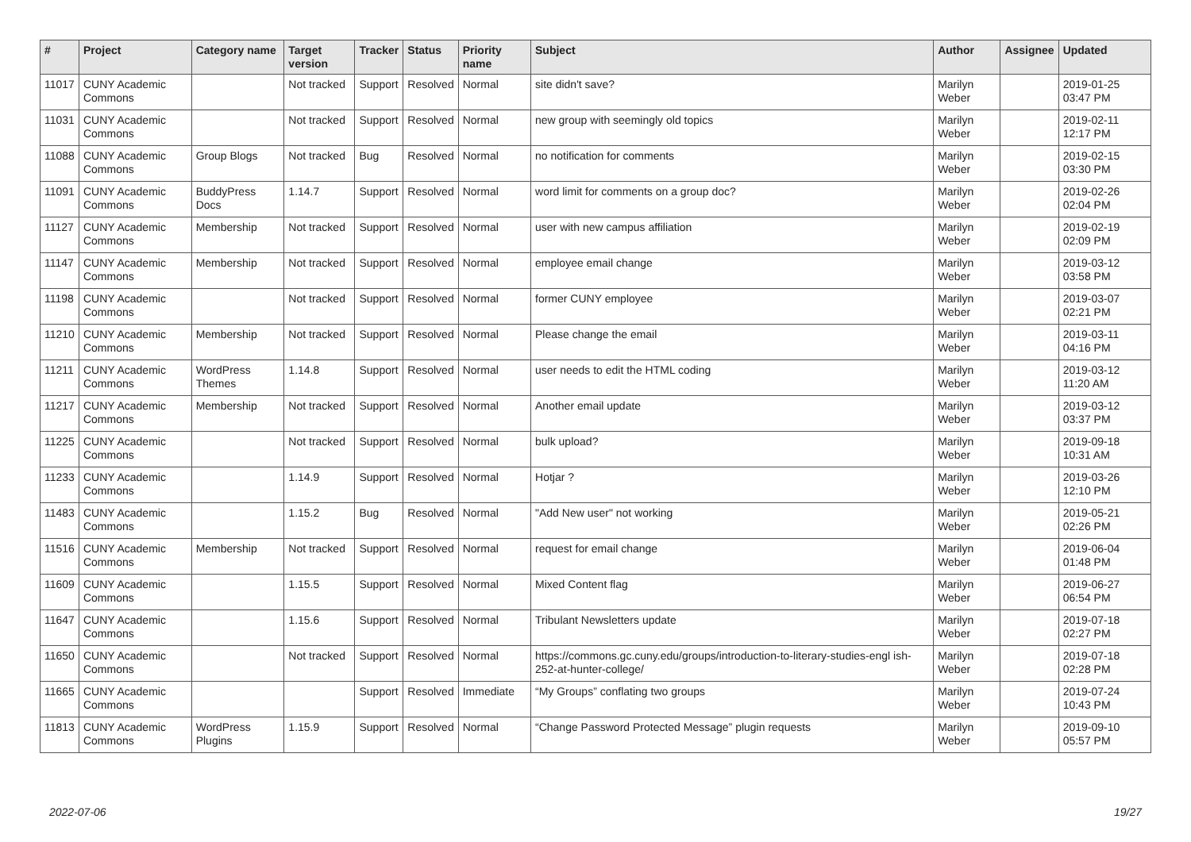| # | Project | Category name | Target version | Tracker | Status | Priority name | Subject | Author | Assignee | Updated |
| --- | --- | --- | --- | --- | --- | --- | --- | --- | --- | --- |
| 11017 | CUNY Academic Commons | | Not tracked | Support | Resolved | Normal | site didn't save? | Marilyn Weber | | 2019-01-25 03:47 PM |
| 11031 | CUNY Academic Commons | | Not tracked | Support | Resolved | Normal | new group with seemingly old topics | Marilyn Weber | | 2019-02-11 12:17 PM |
| 11088 | CUNY Academic Commons | Group Blogs | Not tracked | Bug | Resolved | Normal | no notification for comments | Marilyn Weber | | 2019-02-15 03:30 PM |
| 11091 | CUNY Academic Commons | BuddyPress Docs | 1.14.7 | Support | Resolved | Normal | word limit for comments on a group doc? | Marilyn Weber | | 2019-02-26 02:04 PM |
| 11127 | CUNY Academic Commons | Membership | Not tracked | Support | Resolved | Normal | user with new campus affiliation | Marilyn Weber | | 2019-02-19 02:09 PM |
| 11147 | CUNY Academic Commons | Membership | Not tracked | Support | Resolved | Normal | employee email change | Marilyn Weber | | 2019-03-12 03:58 PM |
| 11198 | CUNY Academic Commons | | Not tracked | Support | Resolved | Normal | former CUNY employee | Marilyn Weber | | 2019-03-07 02:21 PM |
| 11210 | CUNY Academic Commons | Membership | Not tracked | Support | Resolved | Normal | Please change the email | Marilyn Weber | | 2019-03-11 04:16 PM |
| 11211 | CUNY Academic Commons | WordPress Themes | 1.14.8 | Support | Resolved | Normal | user needs to edit the HTML coding | Marilyn Weber | | 2019-03-12 11:20 AM |
| 11217 | CUNY Academic Commons | Membership | Not tracked | Support | Resolved | Normal | Another email update | Marilyn Weber | | 2019-03-12 03:37 PM |
| 11225 | CUNY Academic Commons | | Not tracked | Support | Resolved | Normal | bulk upload? | Marilyn Weber | | 2019-09-18 10:31 AM |
| 11233 | CUNY Academic Commons | | 1.14.9 | Support | Resolved | Normal | Hotjar ? | Marilyn Weber | | 2019-03-26 12:10 PM |
| 11483 | CUNY Academic Commons | | 1.15.2 | Bug | Resolved | Normal | "Add New user" not working | Marilyn Weber | | 2019-05-21 02:26 PM |
| 11516 | CUNY Academic Commons | Membership | Not tracked | Support | Resolved | Normal | request for email change | Marilyn Weber | | 2019-06-04 01:48 PM |
| 11609 | CUNY Academic Commons | | 1.15.5 | Support | Resolved | Normal | Mixed Content flag | Marilyn Weber | | 2019-06-27 06:54 PM |
| 11647 | CUNY Academic Commons | | 1.15.6 | Support | Resolved | Normal | Tribulant Newsletters update | Marilyn Weber | | 2019-07-18 02:27 PM |
| 11650 | CUNY Academic Commons | | Not tracked | Support | Resolved | Normal | https://commons.gc.cuny.edu/groups/introduction-to-literary-studies-engl ish-252-at-hunter-college/ | Marilyn Weber | | 2019-07-18 02:28 PM |
| 11665 | CUNY Academic Commons | | | Support | Resolved | Immediate | “My Groups” conflating two groups | Marilyn Weber | | 2019-07-24 10:43 PM |
| 11813 | CUNY Academic Commons | WordPress Plugins | 1.15.9 | Support | Resolved | Normal | “Change Password Protected Message” plugin requests | Marilyn Weber | | 2019-09-10 05:57 PM |
2022-07-06 19/27